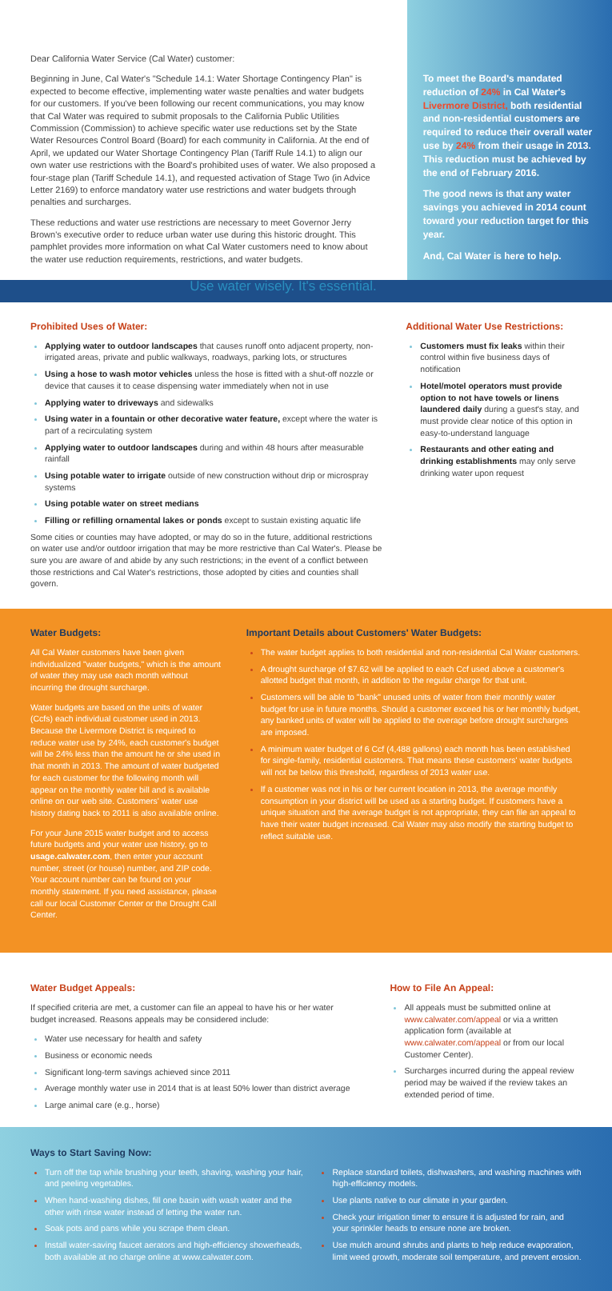Dear California Water Service (Cal Water) customer:
Beginning in June, Cal Water's "Schedule 14.1: Water Shortage Contingency Plan" is expected to become effective, implementing water waste penalties and water budgets for our customers. If you've been following our recent communications, you may know that Cal Water was required to submit proposals to the California Public Utilities Commission (Commission) to achieve specific water use reductions set by the State Water Resources Control Board (Board) for each community in California. At the end of April, we updated our Water Shortage Contingency Plan (Tariff Rule 14.1) to align our own water use restrictions with the Board's prohibited uses of water. We also proposed a four-stage plan (Tariff Schedule 14.1), and requested activation of Stage Two (in Advice Letter 2169) to enforce mandatory water use restrictions and water budgets through penalties and surcharges.
These reductions and water use restrictions are necessary to meet Governor Jerry Brown's executive order to reduce urban water use during this historic drought. This pamphlet provides more information on what Cal Water customers need to know about the water use reduction requirements, restrictions, and water budgets.
Use water wisely. It's essential.
To meet the Board's mandated reduction of 24% in Cal Water's Livermore District, both residential and non-residential customers are required to reduce their overall water use by 24% from their usage in 2013. This reduction must be achieved by the end of February 2016.
The good news is that any water savings you achieved in 2014 count toward your reduction target for this year.
And, Cal Water is here to help.
Prohibited Uses of Water:
Applying water to outdoor landscapes that causes runoff onto adjacent property, non-irrigated areas, private and public walkways, roadways, parking lots, or structures
Using a hose to wash motor vehicles unless the hose is fitted with a shut-off nozzle or device that causes it to cease dispensing water immediately when not in use
Applying water to driveways and sidewalks
Using water in a fountain or other decorative water feature, except where the water is part of a recirculating system
Applying water to outdoor landscapes during and within 48 hours after measurable rainfall
Using potable water to irrigate outside of new construction without drip or microspray systems
Using potable water on street medians
Filling or refilling ornamental lakes or ponds except to sustain existing aquatic life
Some cities or counties may have adopted, or may do so in the future, additional restrictions on water use and/or outdoor irrigation that may be more restrictive than Cal Water's. Please be sure you are aware of and abide by any such restrictions; in the event of a conflict between those restrictions and Cal Water's restrictions, those adopted by cities and counties shall govern.
Additional Water Use Restrictions:
Customers must fix leaks within their control within five business days of notification
Hotel/motel operators must provide option to not have towels or linens laundered daily during a guest's stay, and must provide clear notice of this option in easy-to-understand language
Restaurants and other eating and drinking establishments may only serve drinking water upon request
Water Budgets:
All Cal Water customers have been given individualized "water budgets," which is the amount of water they may use each month without incurring the drought surcharge.
Water budgets are based on the units of water (Ccfs) each individual customer used in 2013. Because the Livermore District is required to reduce water use by 24%, each customer's budget will be 24% less than the amount he or she used in that month in 2013. The amount of water budgeted for each customer for the following month will appear on the monthly water bill and is available online on our web site. Customers' water use history dating back to 2011 is also available online.
For your June 2015 water budget and to access future budgets and your water use history, go to usage.calwater.com, then enter your account number, street (or house) number, and ZIP code. Your account number can be found on your monthly statement. If you need assistance, please call our local Customer Center or the Drought Call Center.
Important Details about Customers' Water Budgets:
The water budget applies to both residential and non-residential Cal Water customers.
A drought surcharge of $7.62 will be applied to each Ccf used above a customer's allotted budget that month, in addition to the regular charge for that unit.
Customers will be able to "bank" unused units of water from their monthly water budget for use in future months. Should a customer exceed his or her monthly budget, any banked units of water will be applied to the overage before drought surcharges are imposed.
A minimum water budget of 6 Ccf (4,488 gallons) each month has been established for single-family, residential customers. That means these customers' water budgets will not be below this threshold, regardless of 2013 water use.
If a customer was not in his or her current location in 2013, the average monthly consumption in your district will be used as a starting budget. If customers have a unique situation and the average budget is not appropriate, they can file an appeal to have their water budget increased. Cal Water may also modify the starting budget to reflect suitable use.
Water Budget Appeals:
If specified criteria are met, a customer can file an appeal to have his or her water budget increased. Reasons appeals may be considered include:
Water use necessary for health and safety
Business or economic needs
Significant long-term savings achieved since 2011
Average monthly water use in 2014 that is at least 50% lower than district average
Large animal care (e.g., horse)
How to File An Appeal:
All appeals must be submitted online at www.calwater.com/appeal or via a written application form (available at www.calwater.com/appeal or from our local Customer Center).
Surcharges incurred during the appeal review period may be waived if the review takes an extended period of time.
Ways to Start Saving Now:
Turn off the tap while brushing your teeth, shaving, washing your hair, and peeling vegetables.
When hand-washing dishes, fill one basin with wash water and the other with rinse water instead of letting the water run.
Soak pots and pans while you scrape them clean.
Install water-saving faucet aerators and high-efficiency showerheads, both available at no charge online at www.calwater.com.
Replace standard toilets, dishwashers, and washing machines with high-efficiency models.
Use plants native to our climate in your garden.
Check your irrigation timer to ensure it is adjusted for rain, and your sprinkler heads to ensure none are broken.
Use mulch around shrubs and plants to help reduce evaporation, limit weed growth, moderate soil temperature, and prevent erosion.